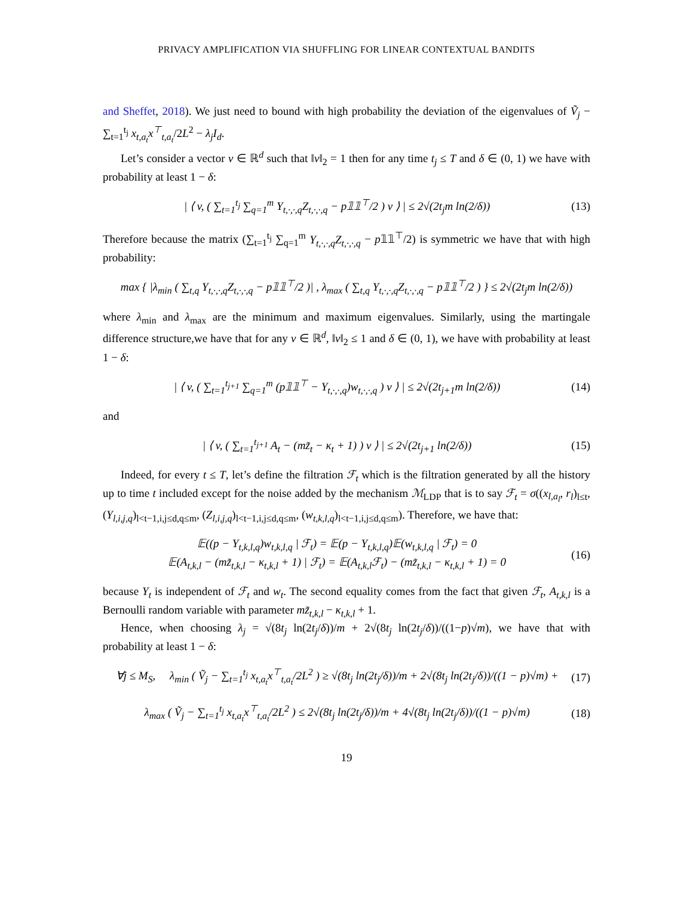PRIVACY AMPLIFICATION VIA SHUFFLING FOR LINEAR CONTEXTUAL BANDITS
and Sheffet, 2018). We just need to bound with high probability the deviation of the eigenvalues of Ṽ<sub>j</sub> − ∑<sub>t=1</sub><sup>t<sub>j</sub></sup> x<sub>t,a<sub>t</sub></sub>x<sup>⊤</sup><sub>t,a<sub>t</sub></sub>/2L<sup>2</sup> − λ<sub>j</sub>I<sub>d</sub>.
Let’s consider a vector v ∈ ℝ<sup>d</sup> such that ‖v‖<sub>2</sub> = 1 then for any time t<sub>j</sub> ≤ T and δ ∈ (0, 1) we have with probability at least 1 − δ:
| ⟨ v, ( ∑<sub>t=1</sub><sup>t<sub>j</sub></sup> ∑<sub>q=1</sub><sup>m</sup> Y<sub>t,·,·,q</sub>Z<sub>t,·,·,q</sub> − p𝟙𝟙<sup>⊤</sup>/2 ) v ⟩ | ≤ 2√(2t<sub>j</sub>m ln(2/δ)) (13)
Therefore because the matrix (∑<sub>t=1</sub><sup>t<sub>j</sub></sup> ∑<sub>q=1</sub><sup>m</sup> Y<sub>t,·,·,q</sub>Z<sub>t,·,·,q</sub> − p𝟙𝟙<sup>⊤</sup>/2) is symmetric we have that with high probability:
max { |λ<sub>min</sub> ( ∑<sub>t,q</sub> Y<sub>t,·,·,q</sub>Z<sub>t,·,·,q</sub> − p𝟙𝟙<sup>⊤</sup>/2 )| , λ<sub>max</sub> ( ∑<sub>t,q</sub> Y<sub>t,·,·,q</sub>Z<sub>t,·,·,q</sub> − p𝟙𝟙<sup>⊤</sup>/2 ) } ≤ 2√(2t<sub>j</sub>m ln(2/δ))
where λ<sub>min</sub> and λ<sub>max</sub> are the minimum and maximum eigenvalues. Similarly, using the martingale difference structure,we have that for any v ∈ ℝ<sup>d</sup>, ‖v‖<sub>2</sub> ≤ 1 and δ ∈ (0, 1), we have with probability at least 1 − δ:
| ⟨ v, ( ∑<sub>t=1</sub><sup>t<sub>j+1</sub></sup> ∑<sub>q=1</sub><sup>m</sup> (p𝟙𝟙<sup>⊤</sup> − Y<sub>t,·,·,q</sub>)w<sub>t,·,·,q</sub> ) v ⟩ | ≤ 2√(2t<sub>j+1</sub>m ln(2/δ)) (14)
and
| ⟨ v, ( ∑<sub>t=1</sub><sup>t<sub>j+1</sub></sup> A<sub>t</sub> − (mz̃<sub>t</sub> − κ<sub>t</sub> + 1) ) v ⟩ | ≤ 2√(2t<sub>j+1</sub> ln(2/δ)) (15)
Indeed, for every t ≤ T, let’s define the filtration ℱ<sub>t</sub> which is the filtration generated by all the history up to time t included except for the noise added by the mechanism ℳ<sub>LDP</sub> that is to say ℱ<sub>t</sub> = σ((x<sub>l,a<sub>l</sub></sub>, r<sub>l</sub>)<sub>l≤t</sub>, (Y<sub>l,i,j,q</sub>)<sub>l<t−1,i,j≤d,q≤m</sub>, (Z<sub>l,i,j,q</sub>)<sub>l<t−1,i,j≤d,q≤m</sub>, (w<sub>t,k,l,q</sub>)<sub>l<t−1,i,j≤d,q≤m</sub>). Therefore, we have that:
𝔼((p − Y<sub>t,k,l,q</sub>)w<sub>t,k,l,q</sub> | ℱ<sub>t</sub>) = 𝔼(p − Y<sub>t,k,l,q</sub>)𝔼(w<sub>t,k,l,q</sub> | ℱ<sub>t</sub>) = 0
𝔼(A<sub>t,k,l</sub> − (mz̃<sub>t,k,l</sub> − κ<sub>t,k,l</sub> + 1) | ℱ<sub>t</sub>) = 𝔼(A<sub>t,k,l</sub>ℱ<sub>t</sub>) − (mz̃<sub>t,k,l</sub> − κ<sub>t,k,l</sub> + 1) = 0 (16)
because Y<sub>t</sub> is independent of ℱ<sub>t</sub> and w<sub>t</sub>. The second equality comes from the fact that given ℱ<sub>t</sub>, A<sub>t,k,l</sub> is a Bernoulli random variable with parameter mz̃<sub>t,k,l</sub> − κ<sub>t,k,l</sub> + 1.
Hence, when choosing λ<sub>j</sub> = √(8t<sub>j</sub> ln(2t<sub>j</sub>/δ))/m + 2√(8t<sub>j</sub> ln(2t<sub>j</sub>/δ))/((1−p)√m), we have that with probability at least 1 − δ:
∀j ≤ M<sub>S</sub>, λ<sub>min</sub> ( Ṽ<sub>j</sub> − ∑<sub>t=1</sub><sup>t<sub>j</sub></sup> x<sub>t,a<sub>t</sub></sub>x<sup>⊤</sup><sub>t,a<sub>t</sub></sub>/2L<sup>2</sup> ) ≥ √(8t<sub>j</sub> ln(2t<sub>j</sub>/δ))/m + 2√(8t<sub>j</sub> ln(2t<sub>j</sub>/δ))/((1 − p)√m) + (17)
λ<sub>max</sub> ( Ṽ<sub>j</sub> − ∑<sub>t=1</sub><sup>t<sub>j</sub></sup> x<sub>t,a<sub>t</sub></sub>x<sup>⊤</sup><sub>t,a<sub>t</sub></sub>/2L<sup>2</sup> ) ≤ 2√(8t<sub>j</sub> ln(2t<sub>j</sub>/δ))/m + 4√(8t<sub>j</sub> ln(2t<sub>j</sub>/δ))/((1 − p)√m) (18)
19